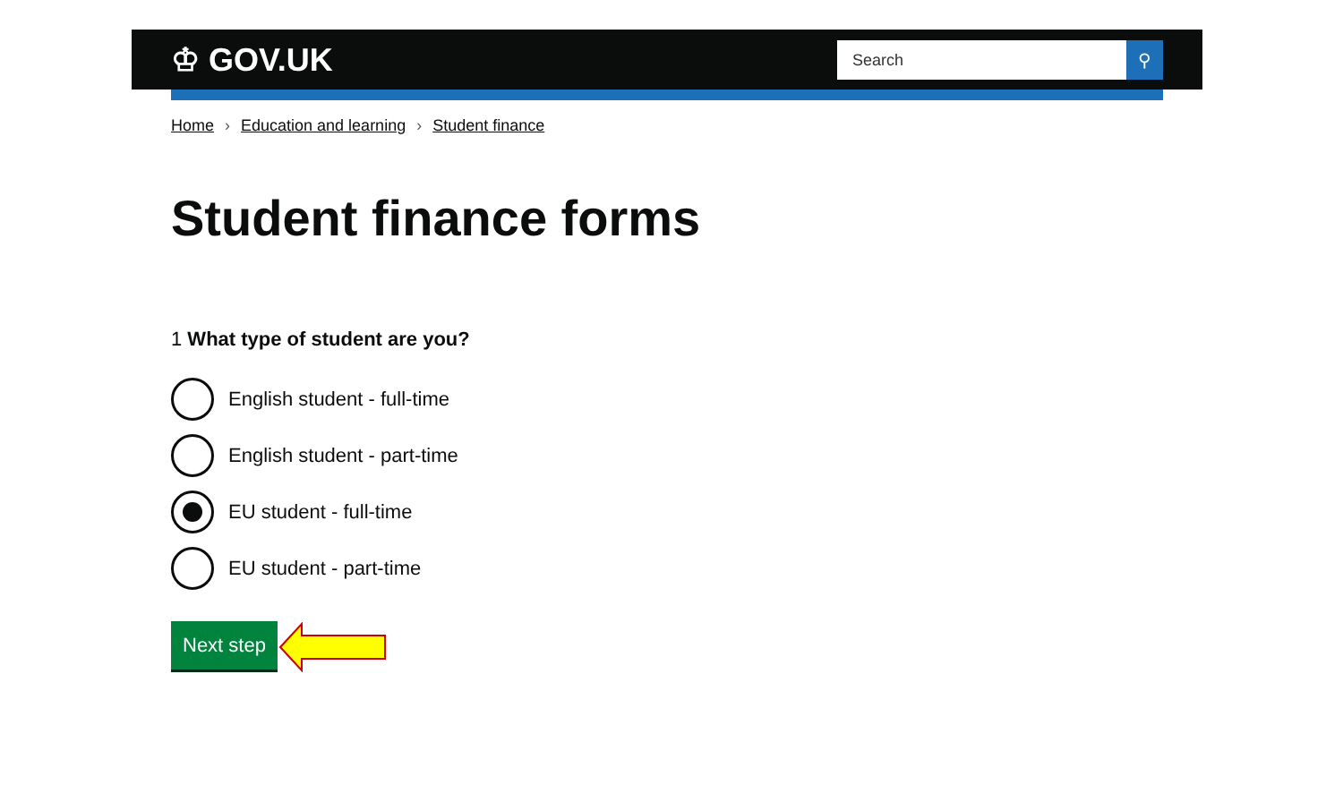♔ GOV.UK
Search ⚲
Home › Education and learning › Student finance
Student finance forms
1 What type of student are you?
English student - full-time
English student - part-time
EU student - full-time
EU student - part-time
Next step